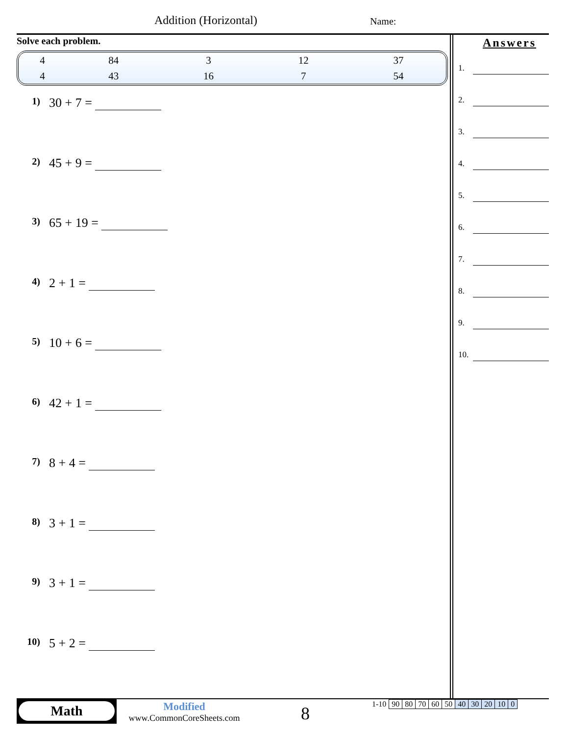Addition (Horizontal) Name:
Solve each problem.
| 4 | 84 | 3 | 12 | 37 |
| 4 | 43 | 16 | 7 | 54 |
1) 30 + 7 =
2) 45 + 9 =
3) 65 + 19 =
4) 2 + 1 =
5) 10 + 6 =
6) 42 + 1 =
7) 8 + 4 =
8) 3 + 1 =
9) 3 + 1 =
10) 5 + 2 =
Answers
1.
2.
3.
4.
5.
6.
7.
8.
9.
10.
Math
Modified
www.CommonCoreSheets.com
8
| 1-10 | 90 | 80 | 70 | 60 | 50 | 40 | 30 | 20 | 10 | 0 |